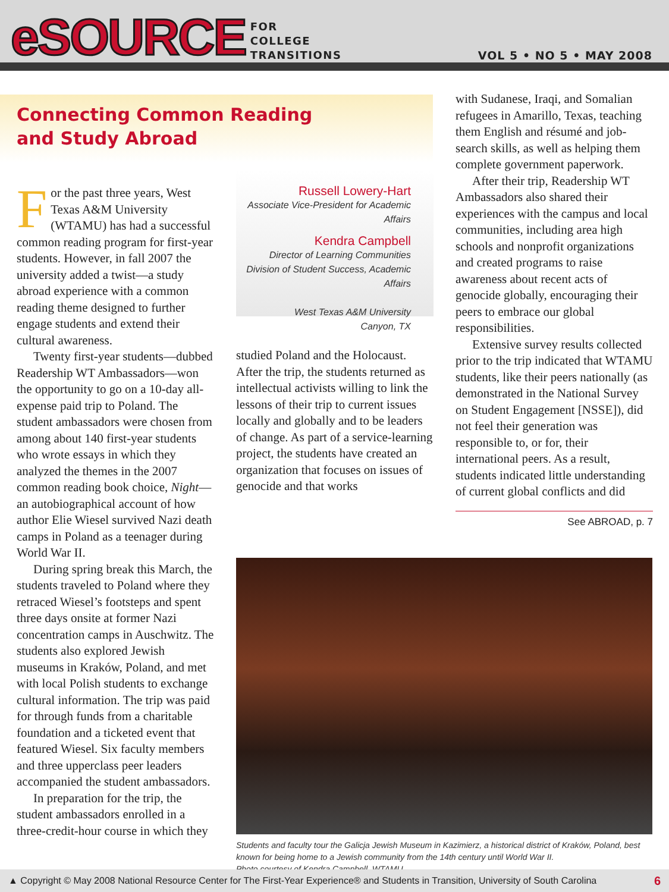eSOURCE
FOR
COLLEGE
TRANSITIONS
VOL 5 • NO 5 • MAY 2008
Connecting Common Reading
and Study Abroad
For the past three years, West Texas A&M University (WTAMU) has had a successful common reading program for first-year students. However, in fall 2007 the university added a twist—a study abroad experience with a common reading theme designed to further engage students and extend their cultural awareness.
Twenty first-year students—dubbed Readership WT Ambassadors—won the opportunity to go on a 10-day all-expense paid trip to Poland. The student ambassadors were chosen from among about 140 first-year students who wrote essays in which they analyzed the themes in the 2007 common reading book choice, Night—an autobiographical account of how author Elie Wiesel survived Nazi death camps in Poland as a teenager during World War II.
During spring break this March, the students traveled to Poland where they retraced Wiesel’s footsteps and spent three days onsite at former Nazi concentration camps in Auschwitz. The students also explored Jewish museums in Kraków, Poland, and met with local Polish students to exchange cultural information. The trip was paid for through funds from a charitable foundation and a ticketed event that featured Wiesel. Six faculty members and three upperclass peer leaders accompanied the student ambassadors.
In preparation for the trip, the student ambassadors enrolled in a three-credit-hour course in which they
Russell Lowery-Hart
Associate Vice-President for Academic Affairs
Kendra Campbell
Director of Learning Communities
Division of Student Success, Academic Affairs
West Texas A&M University
Canyon, TX
studied Poland and the Holocaust. After the trip, the students returned as intellectual activists willing to link the lessons of their trip to current issues locally and globally and to be leaders of change. As part of a service-learning project, the students have created an organization that focuses on issues of genocide and that works
with Sudanese, Iraqi, and Somalian refugees in Amarillo, Texas, teaching them English and résumé and job-search skills, as well as helping them complete government paperwork.
After their trip, Readership WT Ambassadors also shared their experiences with the campus and local communities, including area high schools and nonprofit organizations and created programs to raise awareness about recent acts of genocide globally, encouraging their peers to embrace our global responsibilities.
Extensive survey results collected prior to the trip indicated that WTAMU students, like their peers nationally (as demonstrated in the National Survey on Student Engagement [NSSE]), did not feel their generation was responsible to, or for, their international peers. As a result, students indicated little understanding of current global conflicts and did
See ABROAD, p. 7
Students and faculty tour the Galicja Jewish Museum in Kazimierz, a historical district of Kraków, Poland, best known for being home to a Jewish community from the 14th century until World War II.
Photo courtesy of Kendra Campbell, WTAMU.
▲ Copyright © May 2008 National Resource Center for The First-Year Experience® and Students in Transition, University of South Carolina 6